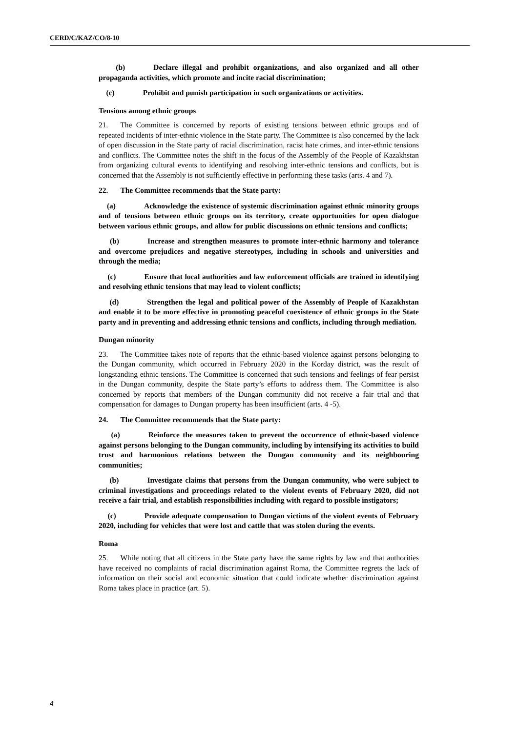CERD/C/KAZ/CO/8-10
(b) Declare illegal and prohibit organizations, and also organized and all other propaganda activities, which promote and incite racial discrimination;
(c) Prohibit and punish participation in such organizations or activities.
Tensions among ethnic groups
21. The Committee is concerned by reports of existing tensions between ethnic groups and of repeated incidents of inter-ethnic violence in the State party. The Committee is also concerned by the lack of open discussion in the State party of racial discrimination, racist hate crimes, and inter-ethnic tensions and conflicts. The Committee notes the shift in the focus of the Assembly of the People of Kazakhstan from organizing cultural events to identifying and resolving inter-ethnic tensions and conflicts, but is concerned that the Assembly is not sufficiently effective in performing these tasks (arts. 4 and 7).
22. The Committee recommends that the State party:
(a) Acknowledge the existence of systemic discrimination against ethnic minority groups and of tensions between ethnic groups on its territory, create opportunities for open dialogue between various ethnic groups, and allow for public discussions on ethnic tensions and conflicts;
(b) Increase and strengthen measures to promote inter-ethnic harmony and tolerance and overcome prejudices and negative stereotypes, including in schools and universities and through the media;
(c) Ensure that local authorities and law enforcement officials are trained in identifying and resolving ethnic tensions that may lead to violent conflicts;
(d) Strengthen the legal and political power of the Assembly of People of Kazakhstan and enable it to be more effective in promoting peaceful coexistence of ethnic groups in the State party and in preventing and addressing ethnic tensions and conflicts, including through mediation.
Dungan minority
23. The Committee takes note of reports that the ethnic-based violence against persons belonging to the Dungan community, which occurred in February 2020 in the Korday district, was the result of longstanding ethnic tensions. The Committee is concerned that such tensions and feelings of fear persist in the Dungan community, despite the State party’s efforts to address them. The Committee is also concerned by reports that members of the Dungan community did not receive a fair trial and that compensation for damages to Dungan property has been insufficient (arts. 4 -5).
24. The Committee recommends that the State party:
(a) Reinforce the measures taken to prevent the occurrence of ethnic-based violence against persons belonging to the Dungan community, including by intensifying its activities to build trust and harmonious relations between the Dungan community and its neighbouring communities;
(b) Investigate claims that persons from the Dungan community, who were subject to criminal investigations and proceedings related to the violent events of February 2020, did not receive a fair trial, and establish responsibilities including with regard to possible instigators;
(c) Provide adequate compensation to Dungan victims of the violent events of February 2020, including for vehicles that were lost and cattle that was stolen during the events.
Roma
25. While noting that all citizens in the State party have the same rights by law and that authorities have received no complaints of racial discrimination against Roma, the Committee regrets the lack of information on their social and economic situation that could indicate whether discrimination against Roma takes place in practice (art. 5).
4